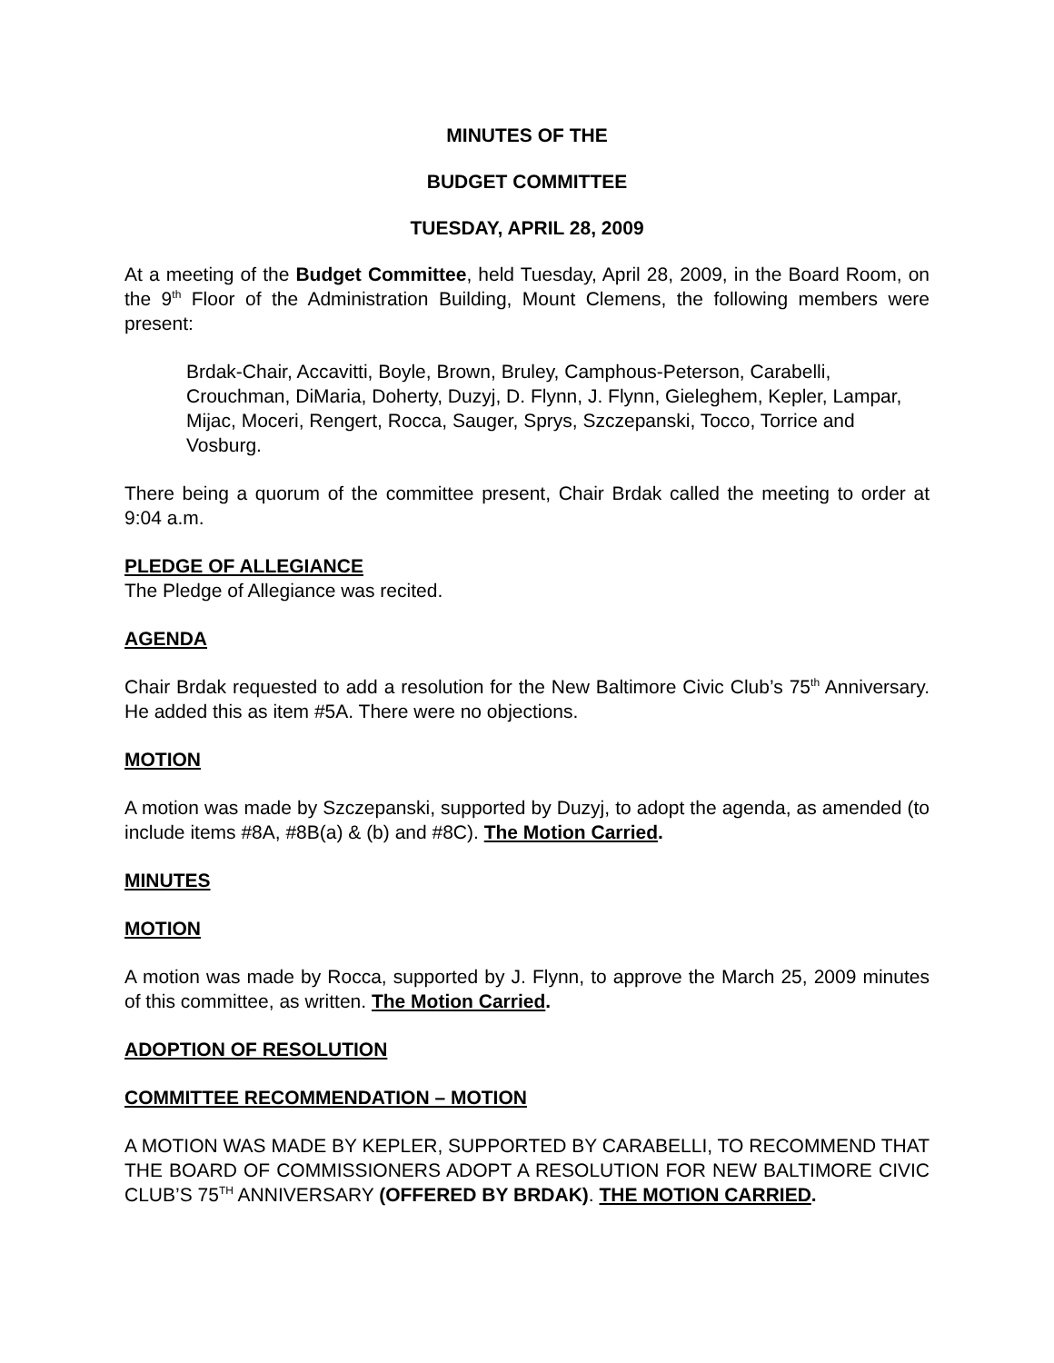MINUTES OF THE
BUDGET COMMITTEE
TUESDAY, APRIL 28, 2009
At a meeting of the Budget Committee, held Tuesday, April 28, 2009, in the Board Room, on the 9<sup>th</sup> Floor of the Administration Building, Mount Clemens, the following members were present:
Brdak-Chair, Accavitti, Boyle, Brown, Bruley, Camphous-Peterson, Carabelli, Crouchman, DiMaria, Doherty, Duzyj, D. Flynn, J. Flynn, Gieleghem, Kepler, Lampar, Mijac, Moceri, Rengert, Rocca, Sauger, Sprys, Szczepanski, Tocco, Torrice and Vosburg.
There being a quorum of the committee present, Chair Brdak called the meeting to order at 9:04 a.m.
PLEDGE OF ALLEGIANCE
The Pledge of Allegiance was recited.
AGENDA
Chair Brdak requested to add a resolution for the New Baltimore Civic Club’s 75<sup>th</sup> Anniversary. He added this as item #5A. There were no objections.
MOTION
A motion was made by Szczepanski, supported by Duzyj, to adopt the agenda, as amended (to include items #8A, #8B(a) & (b) and #8C). The Motion Carried.
MINUTES
MOTION
A motion was made by Rocca, supported by J. Flynn, to approve the March 25, 2009 minutes of this committee, as written. The Motion Carried.
ADOPTION OF RESOLUTION
COMMITTEE RECOMMENDATION – MOTION
A MOTION WAS MADE BY KEPLER, SUPPORTED BY CARABELLI, TO RECOMMEND THAT THE BOARD OF COMMISSIONERS ADOPT A RESOLUTION FOR NEW BALTIMORE CIVIC CLUB’S 75<sup>TH</sup> ANNIVERSARY (OFFERED BY BRDAK). THE MOTION CARRIED.